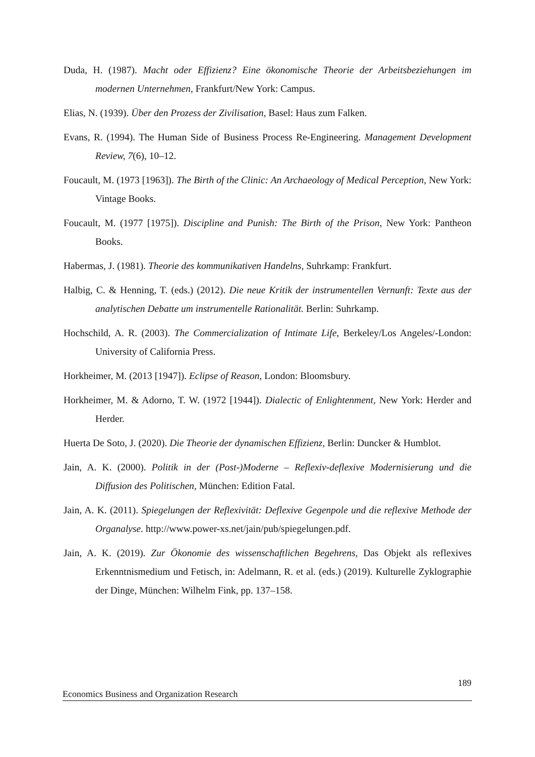Duda, H. (1987). Macht oder Effizienz? Eine ökonomische Theorie der Arbeitsbeziehungen im modernen Unternehmen, Frankfurt/New York: Campus.
Elias, N. (1939). Über den Prozess der Zivilisation, Basel: Haus zum Falken.
Evans, R. (1994). The Human Side of Business Process Re-Engineering. Management Development Review, 7(6), 10–12.
Foucault, M. (1973 [1963]). The Birth of the Clinic: An Archaeology of Medical Perception, New York: Vintage Books.
Foucault, M. (1977 [1975]). Discipline and Punish: The Birth of the Prison, New York: Pantheon Books.
Habermas, J. (1981). Theorie des kommunikativen Handelns, Suhrkamp: Frankfurt.
Halbig, C. & Henning, T. (eds.) (2012). Die neue Kritik der instrumentellen Vernunft: Texte aus der analytischen Debatte um instrumentelle Rationalität. Berlin: Suhrkamp.
Hochschild, A. R. (2003). The Commercialization of Intimate Life, Berkeley/Los Angeles/-London: University of California Press.
Horkheimer, M. (2013 [1947]). Eclipse of Reason, London: Bloomsbury.
Horkheimer, M. & Adorno, T. W. (1972 [1944]). Dialectic of Enlightenment, New York: Herder and Herder.
Huerta De Soto, J. (2020). Die Theorie der dynamischen Effizienz, Berlin: Duncker & Humblot.
Jain, A. K. (2000). Politik in der (Post-)Moderne – Reflexiv-deflexive Modernisierung und die Diffusion des Politischen, München: Edition Fatal.
Jain, A. K. (2011). Spiegelungen der Reflexivität: Deflexive Gegenpole und die reflexive Methode der Organalyse. http://www.power-xs.net/jain/pub/spiegelungen.pdf.
Jain, A. K. (2019). Zur Ökonomie des wissenschaftlichen Begehrens, Das Objekt als reflexives Erkenntnismedium und Fetisch, in: Adelmann, R. et al. (eds.) (2019). Kulturelle Zyklographie der Dinge, München: Wilhelm Fink, pp. 137–158.
189
Economics Business and Organization Research